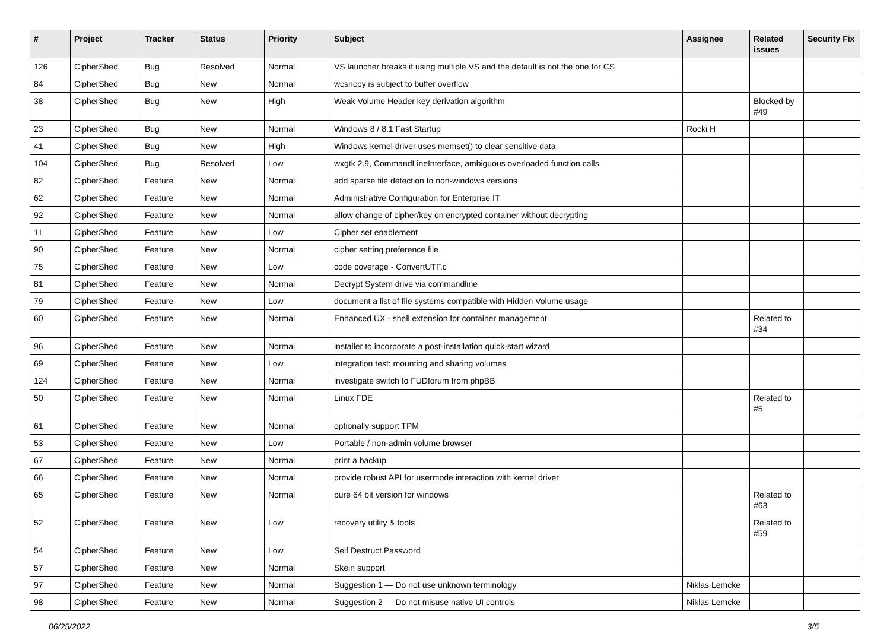| # | Project | Tracker | Status | Priority | Subject | Assignee | Related issues | Security Fix |
| --- | --- | --- | --- | --- | --- | --- | --- | --- |
| 126 | CipherShed | Bug | Resolved | Normal | VS launcher breaks if using multiple VS and the default is not the one for CS | | | |
| 84 | CipherShed | Bug | New | Normal | wcsncpy is subject to buffer overflow | | | |
| 38 | CipherShed | Bug | New | High | Weak Volume Header key derivation algorithm | | Blocked by #49 | |
| 23 | CipherShed | Bug | New | Normal | Windows 8 / 8.1 Fast Startup | Rocki H | | |
| 41 | CipherShed | Bug | New | High | Windows kernel driver uses memset() to clear sensitive data | | | |
| 104 | CipherShed | Bug | Resolved | Low | wxgtk 2.9, CommandLineInterface, ambiguous overloaded function calls | | | |
| 82 | CipherShed | Feature | New | Normal | add sparse file detection to non-windows versions | | | |
| 62 | CipherShed | Feature | New | Normal | Administrative Configuration for Enterprise IT | | | |
| 92 | CipherShed | Feature | New | Normal | allow change of cipher/key on encrypted container without decrypting | | | |
| 11 | CipherShed | Feature | New | Low | Cipher set enablement | | | |
| 90 | CipherShed | Feature | New | Normal | cipher setting preference file | | | |
| 75 | CipherShed | Feature | New | Low | code coverage - ConvertUTF.c | | | |
| 81 | CipherShed | Feature | New | Normal | Decrypt System drive via commandline | | | |
| 79 | CipherShed | Feature | New | Low | document a list of file systems compatible with Hidden Volume usage | | | |
| 60 | CipherShed | Feature | New | Normal | Enhanced UX - shell extension for container management | | Related to #34 | |
| 96 | CipherShed | Feature | New | Normal | installer to incorporate a post-installation quick-start wizard | | | |
| 69 | CipherShed | Feature | New | Low | integration test: mounting and sharing volumes | | | |
| 124 | CipherShed | Feature | New | Normal | investigate switch to FUDforum from phpBB | | | |
| 50 | CipherShed | Feature | New | Normal | Linux FDE | | Related to #5 | |
| 61 | CipherShed | Feature | New | Normal | optionally support TPM | | | |
| 53 | CipherShed | Feature | New | Low | Portable / non-admin volume browser | | | |
| 67 | CipherShed | Feature | New | Normal | print a backup | | | |
| 66 | CipherShed | Feature | New | Normal | provide robust API for usermode interaction with kernel driver | | | |
| 65 | CipherShed | Feature | New | Normal | pure 64 bit version for windows | | Related to #63 | |
| 52 | CipherShed | Feature | New | Low | recovery utility & tools | | Related to #59 | |
| 54 | CipherShed | Feature | New | Low | Self Destruct Password | | | |
| 57 | CipherShed | Feature | New | Normal | Skein support | | | |
| 97 | CipherShed | Feature | New | Normal | Suggestion 1 — Do not use unknown terminology | Niklas Lemcke | | |
| 98 | CipherShed | Feature | New | Normal | Suggestion 2 — Do not misuse native UI controls | Niklas Lemcke | | |
06/25/2022 3/5